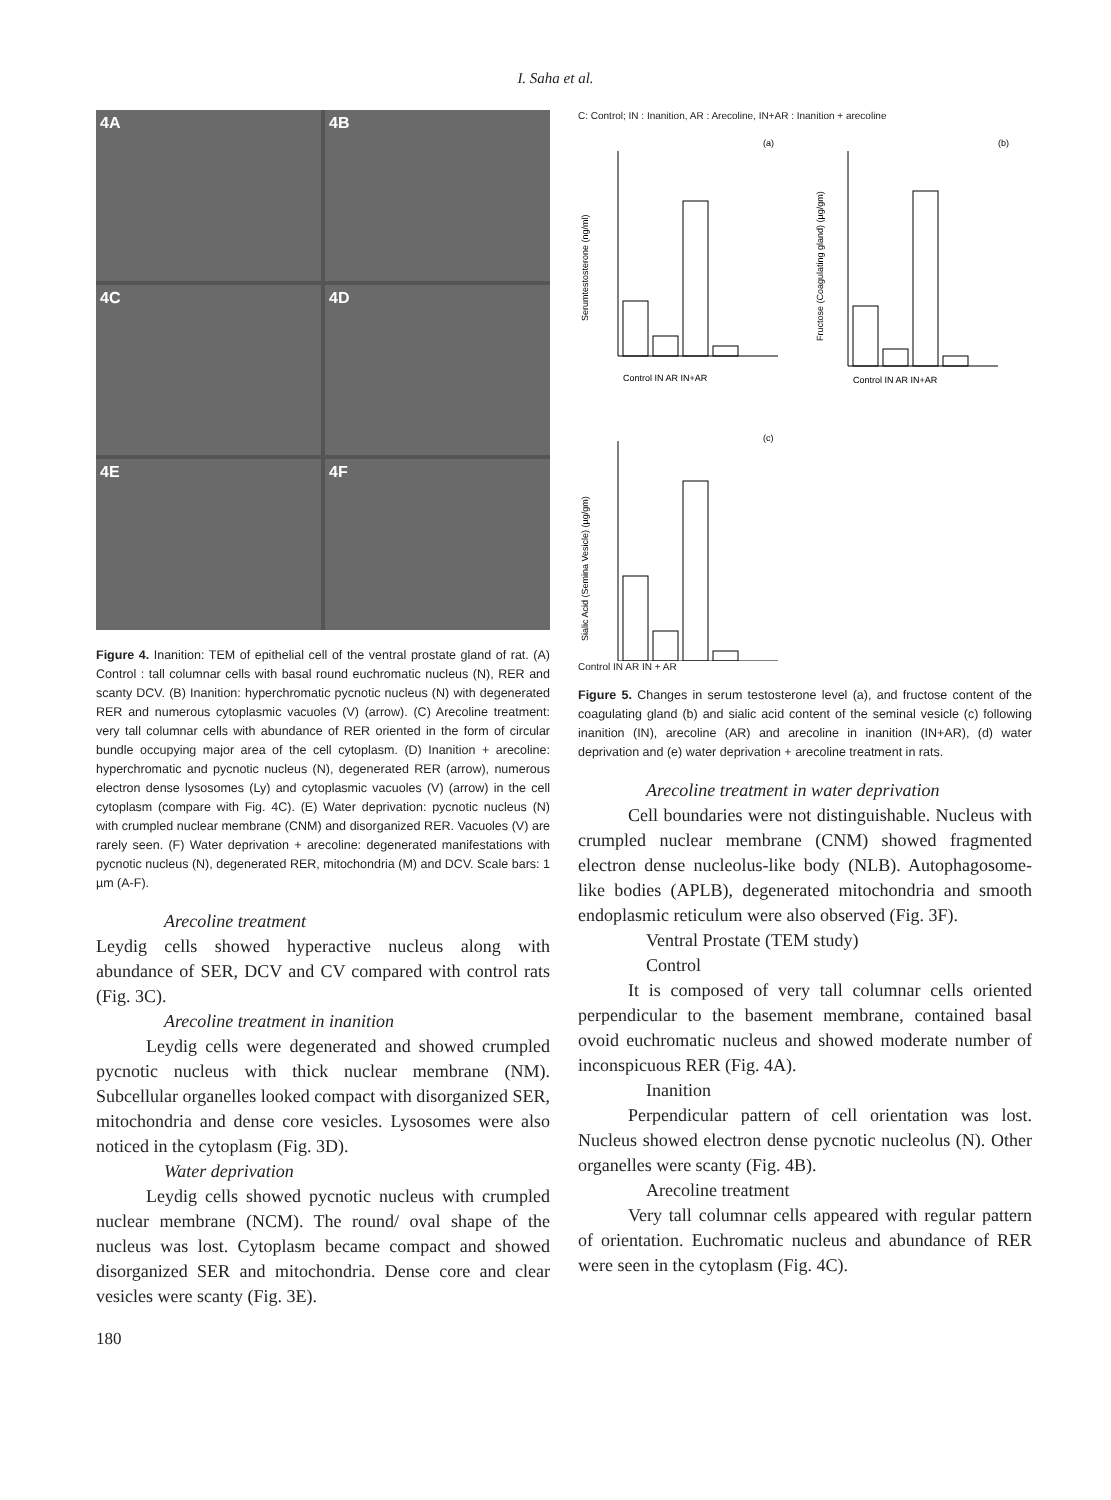I. Saha et al.
4A
4B
4C
4D
4E
4F
Figure 4. Inanition: TEM of epithelial cell of the ventral prostate gland of rat. (A) Control : tall columnar cells with basal round euchromatic nucleus (N), RER and scanty DCV. (B) Inanition: hyperchromatic pycnotic nucleus (N) with degenerated RER and numerous cytoplasmic vacuoles (V) (arrow). (C) Arecoline treatment: very tall columnar cells with abundance of RER oriented in the form of circular bundle occupying major area of the cell cytoplasm. (D) Inanition + arecoline: hyperchromatic and pycnotic nucleus (N), degenerated RER (arrow), numerous electron dense lysosomes (Ly) and cytoplasmic vacuoles (V) (arrow) in the cell cytoplasm (compare with Fig. 4C). (E) Water deprivation: pycnotic nucleus (N) with crumpled nuclear membrane (CNM) and disorganized RER. Vacuoles (V) are rarely seen. (F) Water deprivation + arecoline: degenerated manifestations with pycnotic nucleus (N), degenerated RER, mitochondria (M) and DCV. Scale bars: 1 µm (A-F).
Arecoline treatment
Leydig cells showed hyperactive nucleus along with abundance of SER, DCV and CV compared with control rats (Fig. 3C).
Arecoline treatment in inanition
Leydig cells were degenerated and showed crumpled pycnotic nucleus with thick nuclear membrane (NM). Subcellular organelles looked compact with disorganized SER, mitochondria and dense core vesicles. Lysosomes were also noticed in the cytoplasm (Fig. 3D).
Water deprivation
Leydig cells showed pycnotic nucleus with crumpled nuclear membrane (NCM). The round/ oval shape of the nucleus was lost. Cytoplasm became compact and showed disorganized SER and mitochondria. Dense core and clear vesicles were scanty (Fig. 3E).
C: Control; IN : Inanition, AR : Arecoline, IN+AR : Inanition + arecoline
(a)
(b)
(c)
Serumtestosterone (ng/ml)
Control IN AR IN+AR
Fructose (Coagulating gland) (µg/gm)
Control IN AR IN+AR
Sialic Acid (Semina Vesicle) (µg/gm)
Control IN AR IN + AR
Figure 5. Changes in serum testosterone level (a), and fructose content of the coagulating gland (b) and sialic acid content of the seminal vesicle (c) following inanition (IN), arecoline (AR) and arecoline in inanition (IN+AR), (d) water deprivation and (e) water deprivation + arecoline treatment in rats.
Arecoline treatment in water deprivation
Cell boundaries were not distinguishable. Nucleus with crumpled nuclear membrane (CNM) showed fragmented electron dense nucleolus-like body (NLB). Autophagosome-like bodies (APLB), degenerated mitochondria and smooth endoplasmic reticulum were also observed (Fig. 3F).
Ventral Prostate (TEM study)
Control
It is composed of very tall columnar cells oriented perpendicular to the basement membrane, contained basal ovoid euchromatic nucleus and showed moderate number of inconspicuous RER (Fig. 4A).
Inanition
Perpendicular pattern of cell orientation was lost. Nucleus showed electron dense pycnotic nucleolus (N). Other organelles were scanty (Fig. 4B).
Arecoline treatment
Very tall columnar cells appeared with regular pattern of orientation. Euchromatic nucleus and abundance of RER were seen in the cytoplasm (Fig. 4C).
180